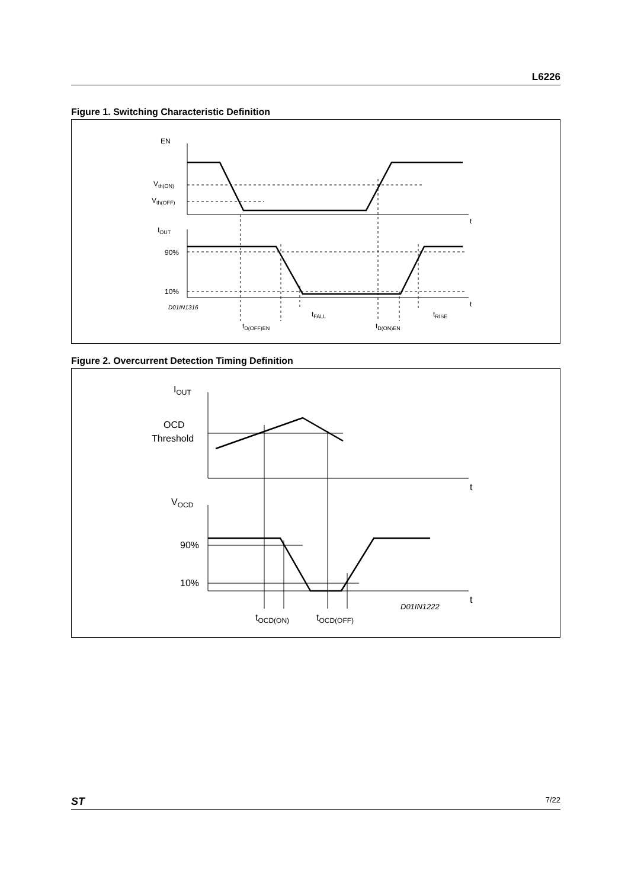L6226
Figure 1. Switching Characteristic Definition
EN
Vth(ON)
Vth(OFF)
t
IOUT
90%
10%
t
D01IN1316
tFALL
tRISE
tD(OFF)EN
tD(ON)EN
Figure 2. Overcurrent Detection Timing Definition
IOUT
OCD
Threshold
t
VOCD
90%
10%
t
D01IN1222
tOCD(ON)
tOCD(OFF)
ST 7/22